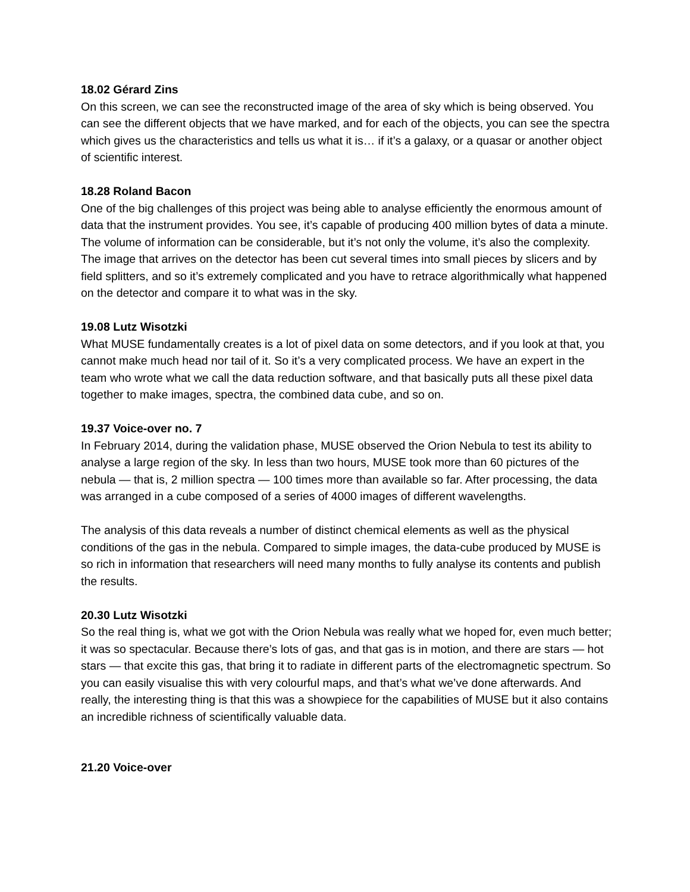18.02 Gérard Zins
On this screen, we can see the reconstructed image of the area of sky which is being observed. You can see the different objects that we have marked, and for each of the objects, you can see the spectra which gives us the characteristics and tells us what it is… if it’s a galaxy, or a quasar or another object of scientific interest.
18.28 Roland Bacon
One of the big challenges of this project was being able to analyse efficiently the enormous amount of data that the instrument provides. You see, it’s capable of producing 400 million bytes of data a minute. The volume of information can be considerable, but it’s not only the volume, it’s also the complexity. The image that arrives on the detector has been cut several times into small pieces by slicers and by field splitters, and so it’s extremely complicated and you have to retrace algorithmically what happened on the detector and compare it to what was in the sky.
19.08 Lutz Wisotzki
What MUSE fundamentally creates is a lot of pixel data on some detectors, and if you look at that, you cannot make much head nor tail of it. So it’s a very complicated process. We have an expert in the team who wrote what we call the data reduction software, and that basically puts all these pixel data together to make images, spectra, the combined data cube, and so on.
19.37 Voice-over no. 7
In February 2014, during the validation phase, MUSE observed the Orion Nebula to test its ability to analyse a large region of the sky. In less than two hours, MUSE took more than 60 pictures of the nebula — that is, 2 million spectra — 100 times more than available so far. After processing, the data was arranged in a cube composed of a series of 4000 images of different wavelengths.
The analysis of this data reveals a number of distinct chemical elements as well as the physical conditions of the gas in the nebula. Compared to simple images, the data-cube produced by MUSE is so rich in information that researchers will need many months to fully analyse its contents and publish the results.
20.30 Lutz Wisotzki
So the real thing is, what we got with the Orion Nebula was really what we hoped for, even much better; it was so spectacular. Because there’s lots of gas, and that gas is in motion, and there are stars — hot stars — that excite this gas, that bring it to radiate in different parts of the electromagnetic spectrum. So you can easily visualise this with very colourful maps, and that’s what we’ve done afterwards. And really, the interesting thing is that this was a showpiece for the capabilities of MUSE but it also contains an incredible richness of scientifically valuable data.
21.20 Voice-over